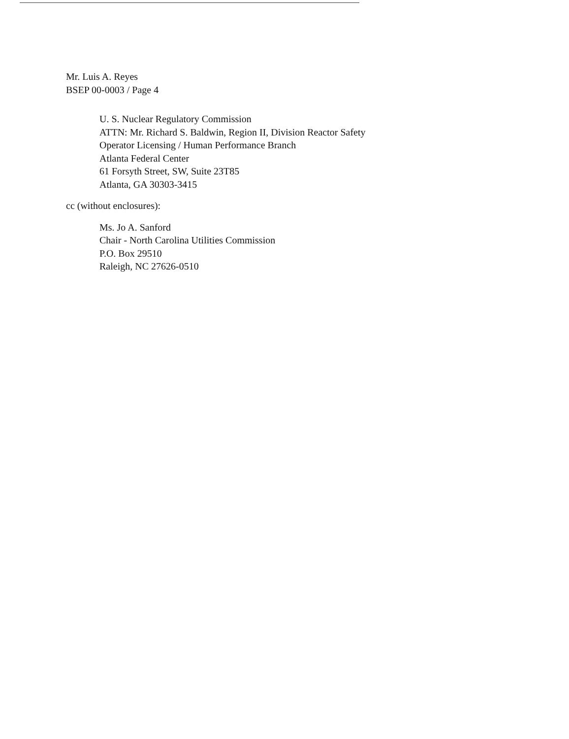Mr. Luis A. Reyes
BSEP 00-0003 / Page 4
U. S. Nuclear Regulatory Commission
ATTN: Mr. Richard S. Baldwin, Region II, Division Reactor Safety
Operator Licensing / Human Performance Branch
Atlanta Federal Center
61 Forsyth Street, SW, Suite 23T85
Atlanta, GA 30303-3415
cc (without enclosures):
Ms. Jo A. Sanford
Chair - North Carolina Utilities Commission
P.O. Box 29510
Raleigh, NC 27626-0510